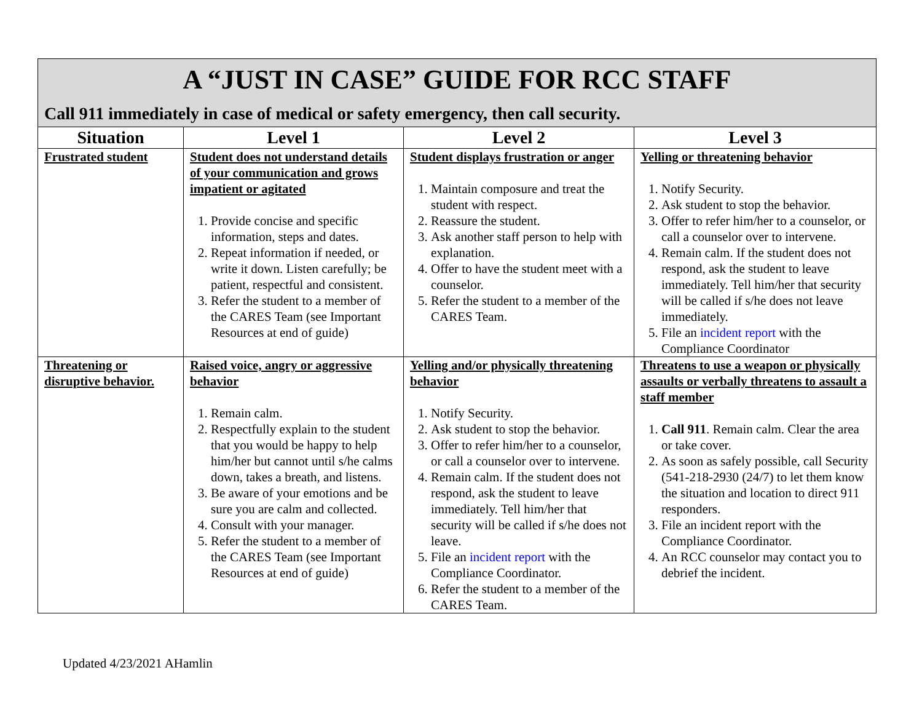A “JUST IN CASE” GUIDE FOR RCC STAFF
Call 911 immediately in case of medical or safety emergency, then call security.
| Situation | Level 1 | Level 2 | Level 3 |
| --- | --- | --- | --- |
| Frustrated student | Student does not understand details of your communication and grows impatient or agitated 1. Provide concise and specific information, steps and dates. 2. Repeat information if needed, or write it down. Listen carefully; be patient, respectful and consistent. 3. Refer the student to a member of the CARES Team (see Important Resources at end of guide) | Student displays frustration or anger 1. Maintain composure and treat the student with respect. 2. Reassure the student. 3. Ask another staff person to help with explanation. 4. Offer to have the student meet with a counselor. 5. Refer the student to a member of the CARES Team. | Yelling or threatening behavior 1. Notify Security. 2. Ask student to stop the behavior. 3. Offer to refer him/her to a counselor, or call a counselor over to intervene. 4. Remain calm. If the student does not respond, ask the student to leave immediately. Tell him/her that security will be called if s/he does not leave immediately. 5. File an incident report with the Compliance Coordinator |
| Threatening or disruptive behavior. | Raised voice, angry or aggressive behavior 1. Remain calm. 2. Respectfully explain to the student that you would be happy to help him/her but cannot until s/he calms down, takes a breath, and listens. 3. Be aware of your emotions and be sure you are calm and collected. 4. Consult with your manager. 5. Refer the student to a member of the CARES Team (see Important Resources at end of guide) | Yelling and/or physically threatening behavior 1. Notify Security. 2. Ask student to stop the behavior. 3. Offer to refer him/her to a counselor, or call a counselor over to intervene. 4. Remain calm. If the student does not respond, ask the student to leave immediately. Tell him/her that security will be called if s/he does not leave. 5. File an incident report with the Compliance Coordinator. 6. Refer the student to a member of the CARES Team. | Threatens to use a weapon or physically assaults or verbally threatens to assault a staff member 1. Call 911 . Remain calm. Clear the area or take cover. 2. As soon as safely possible, call Security (541-218-2930 (24/7) to let them know the situation and location to direct 911 responders. 3. File an incident report with the Compliance Coordinator. 4. An RCC counselor may contact you to debrief the incident. |
Updated 4/23/2021 AHamlin